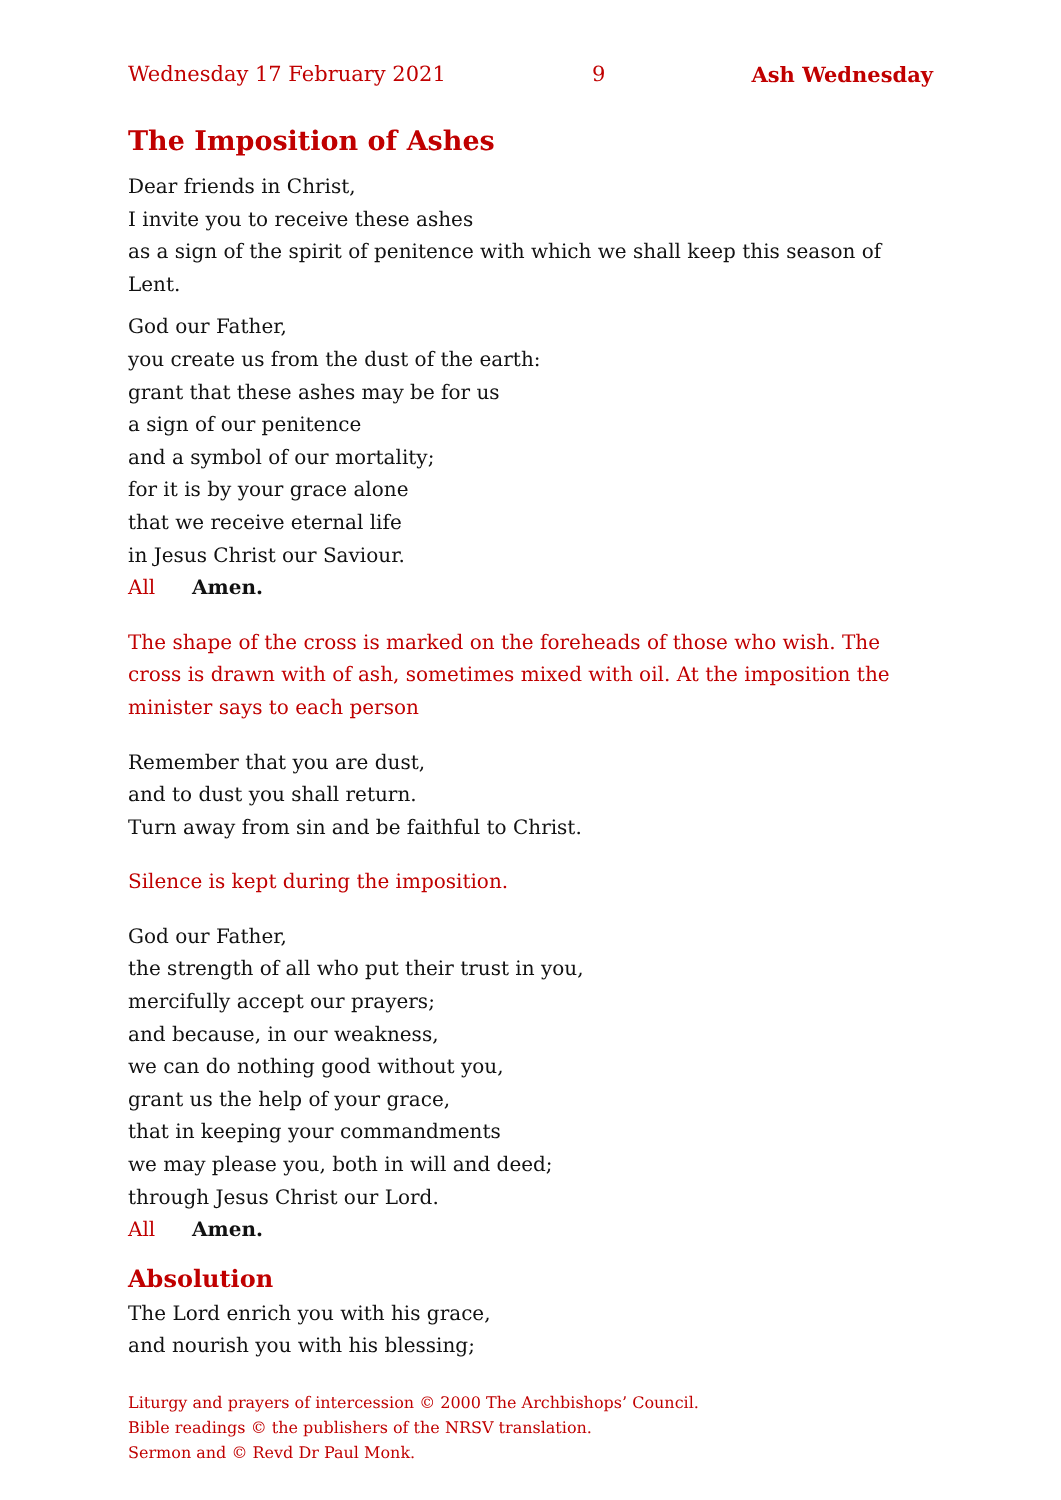Wednesday 17 February 2021 9 Ash Wednesday
The Imposition of Ashes
Dear friends in Christ,
I invite you to receive these ashes
as a sign of the spirit of penitence with which we shall keep this season of Lent.
God our Father,
you create us from the dust of the earth:
grant that these ashes may be for us
a sign of our penitence
and a symbol of our mortality;
for it is by your grace alone
that we receive eternal life
in Jesus Christ our Saviour.
All Amen.
The shape of the cross is marked on the foreheads of those who wish. The cross is drawn with of ash, sometimes mixed with oil. At the imposition the minister says to each person
Remember that you are dust,
and to dust you shall return.
Turn away from sin and be faithful to Christ.
Silence is kept during the imposition.
God our Father,
the strength of all who put their trust in you,
mercifully accept our prayers;
and because, in our weakness,
we can do nothing good without you,
grant us the help of your grace,
that in keeping your commandments
we may please you, both in will and deed;
through Jesus Christ our Lord.
All Amen.
Absolution
The Lord enrich you with his grace,
and nourish you with his blessing;
Liturgy and prayers of intercession © 2000 The Archbishops’ Council.
Bible readings © the publishers of the NRSV translation.
Sermon and © Revd Dr Paul Monk.